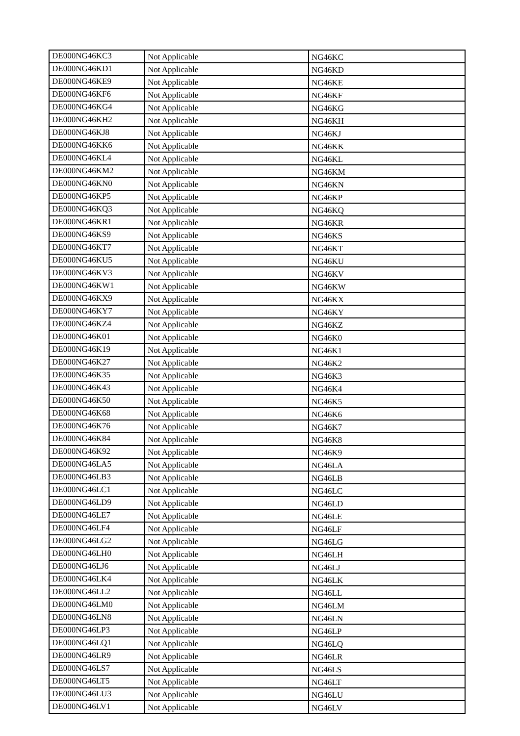| DE000NG46KC3 | Not Applicable | NG46KC |
| DE000NG46KD1 | Not Applicable | NG46KD |
| DE000NG46KE9 | Not Applicable | NG46KE |
| DE000NG46KF6 | Not Applicable | NG46KF |
| DE000NG46KG4 | Not Applicable | NG46KG |
| DE000NG46KH2 | Not Applicable | NG46KH |
| DE000NG46KJ8 | Not Applicable | NG46KJ |
| DE000NG46KK6 | Not Applicable | NG46KK |
| DE000NG46KL4 | Not Applicable | NG46KL |
| DE000NG46KM2 | Not Applicable | NG46KM |
| DE000NG46KN0 | Not Applicable | NG46KN |
| DE000NG46KP5 | Not Applicable | NG46KP |
| DE000NG46KQ3 | Not Applicable | NG46KQ |
| DE000NG46KR1 | Not Applicable | NG46KR |
| DE000NG46KS9 | Not Applicable | NG46KS |
| DE000NG46KT7 | Not Applicable | NG46KT |
| DE000NG46KU5 | Not Applicable | NG46KU |
| DE000NG46KV3 | Not Applicable | NG46KV |
| DE000NG46KW1 | Not Applicable | NG46KW |
| DE000NG46KX9 | Not Applicable | NG46KX |
| DE000NG46KY7 | Not Applicable | NG46KY |
| DE000NG46KZ4 | Not Applicable | NG46KZ |
| DE000NG46K01 | Not Applicable | NG46K0 |
| DE000NG46K19 | Not Applicable | NG46K1 |
| DE000NG46K27 | Not Applicable | NG46K2 |
| DE000NG46K35 | Not Applicable | NG46K3 |
| DE000NG46K43 | Not Applicable | NG46K4 |
| DE000NG46K50 | Not Applicable | NG46K5 |
| DE000NG46K68 | Not Applicable | NG46K6 |
| DE000NG46K76 | Not Applicable | NG46K7 |
| DE000NG46K84 | Not Applicable | NG46K8 |
| DE000NG46K92 | Not Applicable | NG46K9 |
| DE000NG46LA5 | Not Applicable | NG46LA |
| DE000NG46LB3 | Not Applicable | NG46LB |
| DE000NG46LC1 | Not Applicable | NG46LC |
| DE000NG46LD9 | Not Applicable | NG46LD |
| DE000NG46LE7 | Not Applicable | NG46LE |
| DE000NG46LF4 | Not Applicable | NG46LF |
| DE000NG46LG2 | Not Applicable | NG46LG |
| DE000NG46LH0 | Not Applicable | NG46LH |
| DE000NG46LJ6 | Not Applicable | NG46LJ |
| DE000NG46LK4 | Not Applicable | NG46LK |
| DE000NG46LL2 | Not Applicable | NG46LL |
| DE000NG46LM0 | Not Applicable | NG46LM |
| DE000NG46LN8 | Not Applicable | NG46LN |
| DE000NG46LP3 | Not Applicable | NG46LP |
| DE000NG46LQ1 | Not Applicable | NG46LQ |
| DE000NG46LR9 | Not Applicable | NG46LR |
| DE000NG46LS7 | Not Applicable | NG46LS |
| DE000NG46LT5 | Not Applicable | NG46LT |
| DE000NG46LU3 | Not Applicable | NG46LU |
| DE000NG46LV1 | Not Applicable | NG46LV |